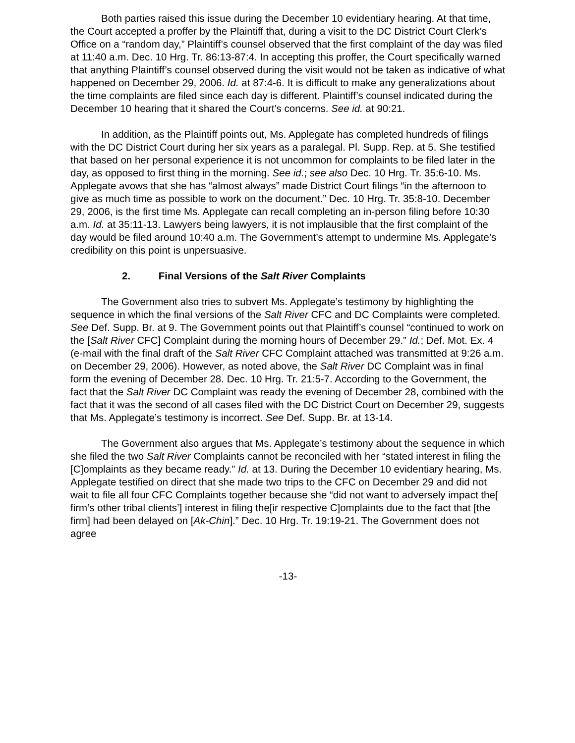Both parties raised this issue during the December 10 evidentiary hearing. At that time, the Court accepted a proffer by the Plaintiff that, during a visit to the DC District Court Clerk’s Office on a “random day,” Plaintiff’s counsel observed that the first complaint of the day was filed at 11:40 a.m. Dec. 10 Hrg. Tr. 86:13-87:4. In accepting this proffer, the Court specifically warned that anything Plaintiff’s counsel observed during the visit would not be taken as indicative of what happened on December 29, 2006. Id. at 87:4-6. It is difficult to make any generalizations about the time complaints are filed since each day is different. Plaintiff’s counsel indicated during the December 10 hearing that it shared the Court’s concerns. See id. at 90:21.
In addition, as the Plaintiff points out, Ms. Applegate has completed hundreds of filings with the DC District Court during her six years as a paralegal. Pl. Supp. Rep. at 5. She testified that based on her personal experience it is not uncommon for complaints to be filed later in the day, as opposed to first thing in the morning. See id.; see also Dec. 10 Hrg. Tr. 35:6-10. Ms. Applegate avows that she has “almost always” made District Court filings “in the afternoon to give as much time as possible to work on the document.” Dec. 10 Hrg. Tr. 35:8-10. December 29, 2006, is the first time Ms. Applegate can recall completing an in-person filing before 10:30 a.m. Id. at 35:11-13. Lawyers being lawyers, it is not implausible that the first complaint of the day would be filed around 10:40 a.m. The Government’s attempt to undermine Ms. Applegate’s credibility on this point is unpersuasive.
2. Final Versions of the Salt River Complaints
The Government also tries to subvert Ms. Applegate’s testimony by highlighting the sequence in which the final versions of the Salt River CFC and DC Complaints were completed. See Def. Supp. Br. at 9. The Government points out that Plaintiff’s counsel “continued to work on the [Salt River CFC] Complaint during the morning hours of December 29.” Id.; Def. Mot. Ex. 4 (e-mail with the final draft of the Salt River CFC Complaint attached was transmitted at 9:26 a.m. on December 29, 2006). However, as noted above, the Salt River DC Complaint was in final form the evening of December 28. Dec. 10 Hrg. Tr. 21:5-7. According to the Government, the fact that the Salt River DC Complaint was ready the evening of December 28, combined with the fact that it was the second of all cases filed with the DC District Court on December 29, suggests that Ms. Applegate’s testimony is incorrect. See Def. Supp. Br. at 13-14.
The Government also argues that Ms. Applegate’s testimony about the sequence in which she filed the two Salt River Complaints cannot be reconciled with her “stated interest in filing the [C]omplaints as they became ready.” Id. at 13. During the December 10 evidentiary hearing, Ms. Applegate testified on direct that she made two trips to the CFC on December 29 and did not wait to file all four CFC Complaints together because she “did not want to adversely impact the[ firm’s other tribal clients’] interest in filing the[ir respective C]omplaints due to the fact that [the firm] had been delayed on [Ak-Chin].” Dec. 10 Hrg. Tr. 19:19-21. The Government does not agree
-13-